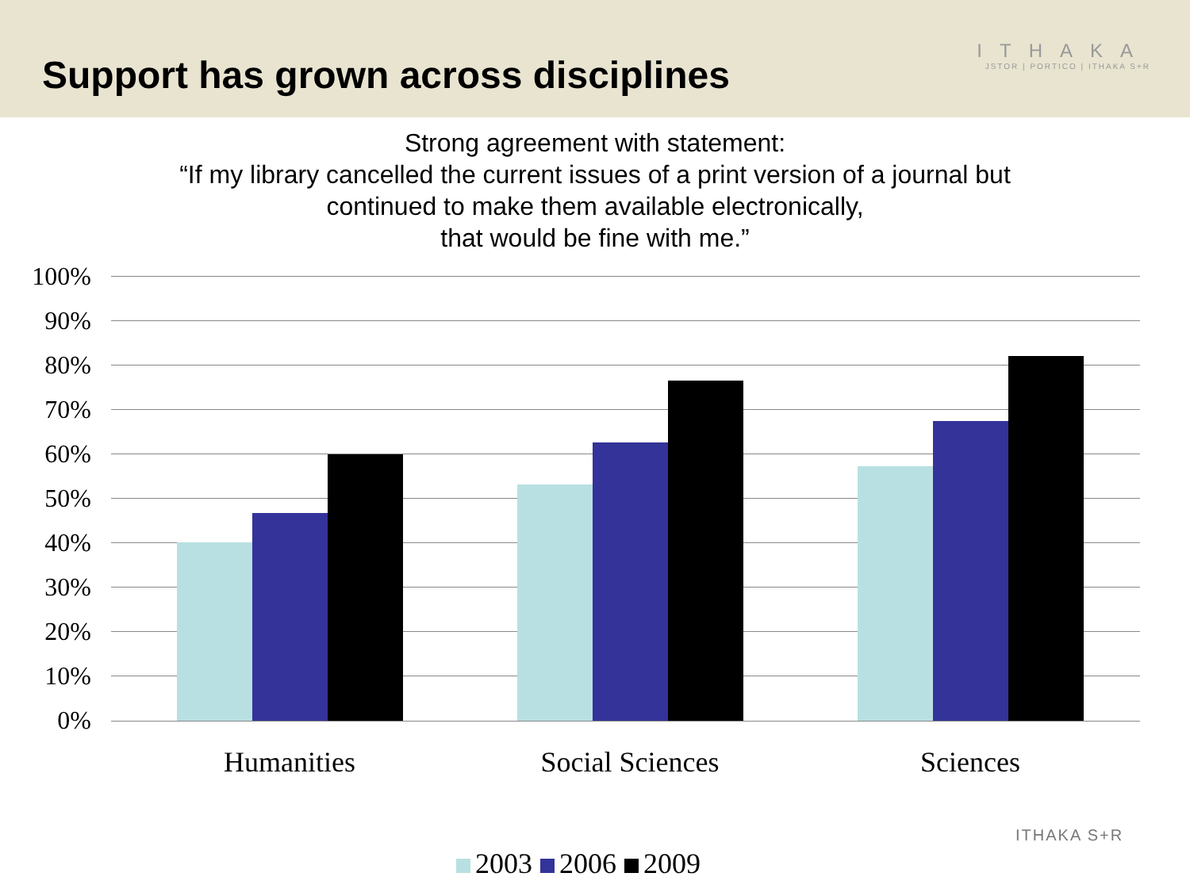Support has grown across disciplines
ITHAKA
JSTOR | PORTICO | ITHAKA S+R
Strong agreement with statement:
“If my library cancelled the current issues of a print version of a journal but
continued to make them available electronically,
that would be fine with me.”
100%
90%
80%
70%
60%
50%
40%
30%
20%
10%
0%
Humanities Social Sciences Sciences
2003 2006 2009
ITHAKA S+R